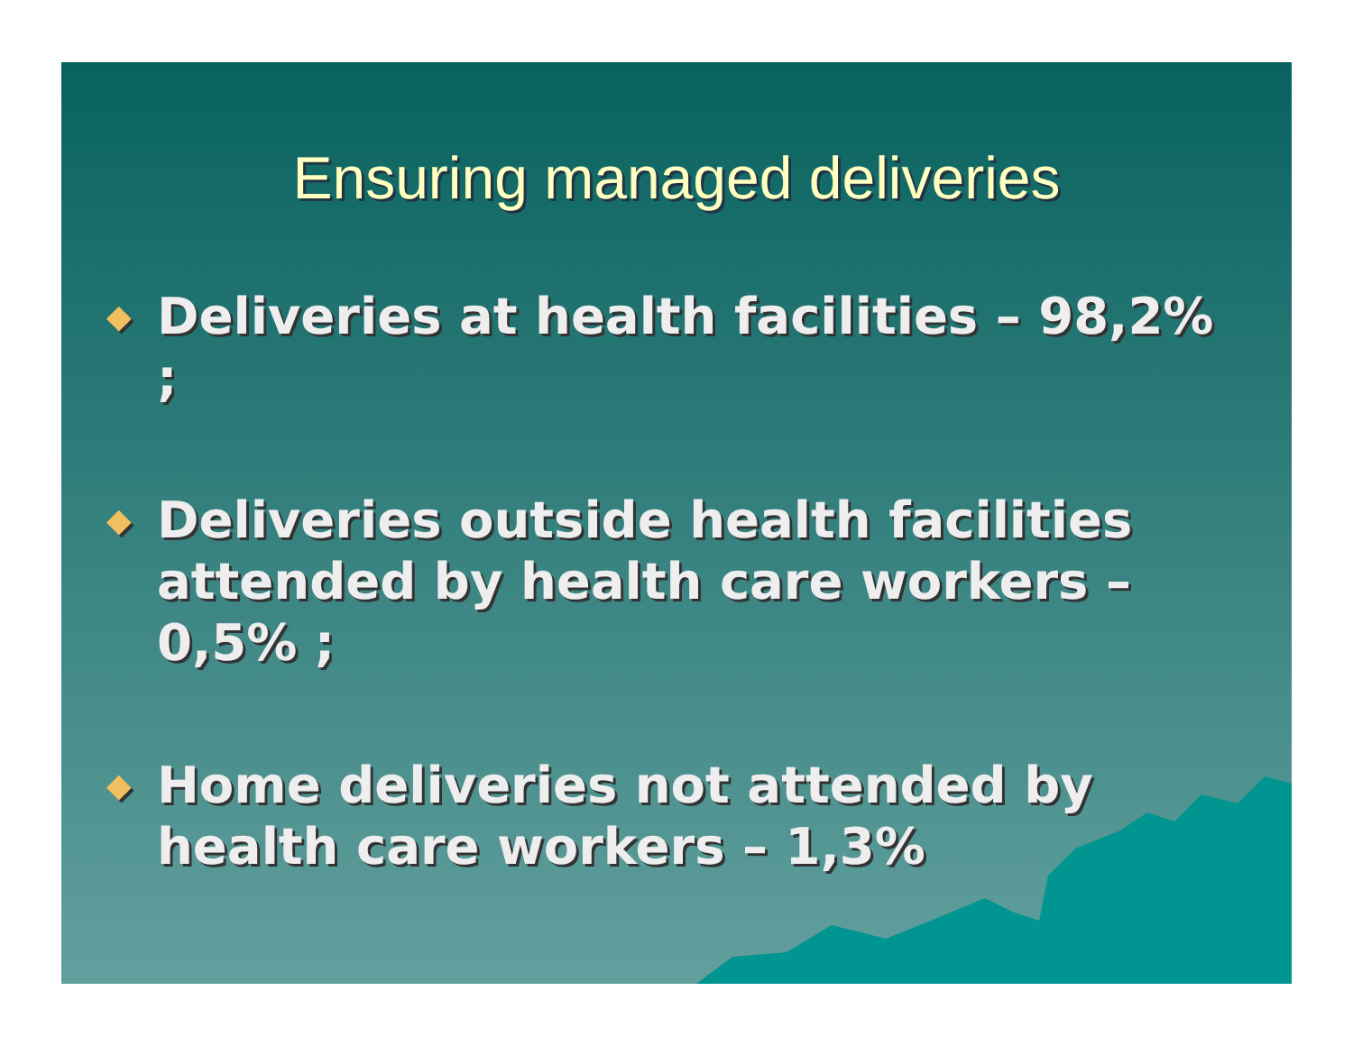Ensuring managed deliveries
◆ Deliveries at health facilities – 98,2% ;
◆ Deliveries outside health facilities attended by health care workers – 0,5% ;
◆ Home deliveries not attended by health care workers – 1,3%